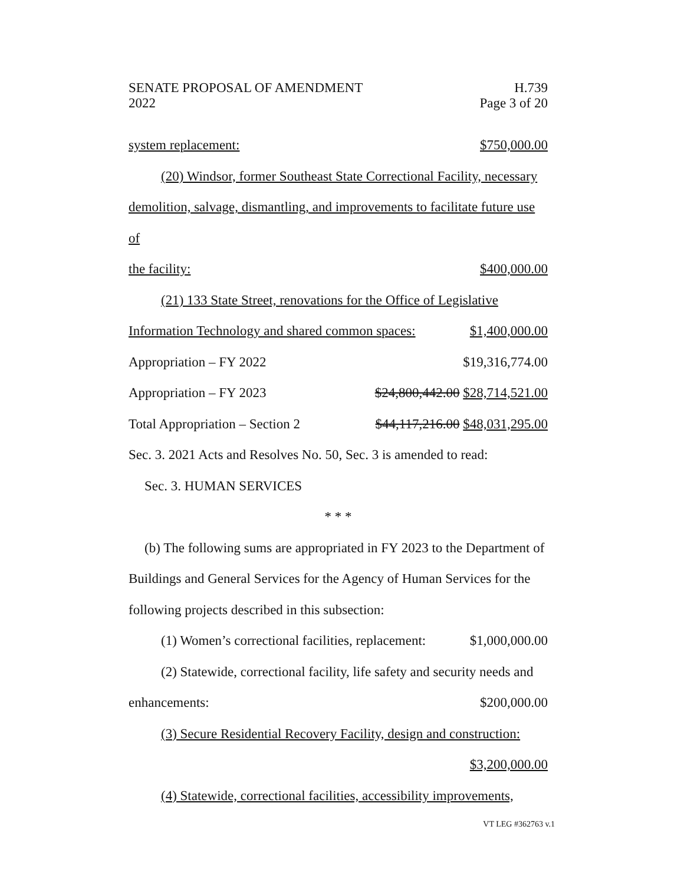SENATE PROPOSAL OF AMENDMENT
2022
H.739
Page 3 of 20
system replacement: $750,000.00
(20) Windsor, former Southeast State Correctional Facility, necessary
demolition, salvage, dismantling, and improvements to facilitate future use of
the facility: $400,000.00
(21) 133 State Street, renovations for the Office of Legislative
Information Technology and shared common spaces: $1,400,000.00
Appropriation – FY 2022 $19,316,774.00
Appropriation – FY 2023 $24,800,442.00 $28,714,521.00
Total Appropriation – Section 2 $44,117,216.00 $48,031,295.00
Sec. 3. 2021 Acts and Resolves No. 50, Sec. 3 is amended to read:
Sec. 3. HUMAN SERVICES
* * *
(b) The following sums are appropriated in FY 2023 to the Department of
Buildings and General Services for the Agency of Human Services for the
following projects described in this subsection:
(1) Women’s correctional facilities, replacement: $1,000,000.00
(2) Statewide, correctional facility, life safety and security needs and
enhancements: $200,000.00
(3) Secure Residential Recovery Facility, design and construction:
$3,200,000.00
(4) Statewide, correctional facilities, accessibility improvements,
VT LEG #362763 v.1